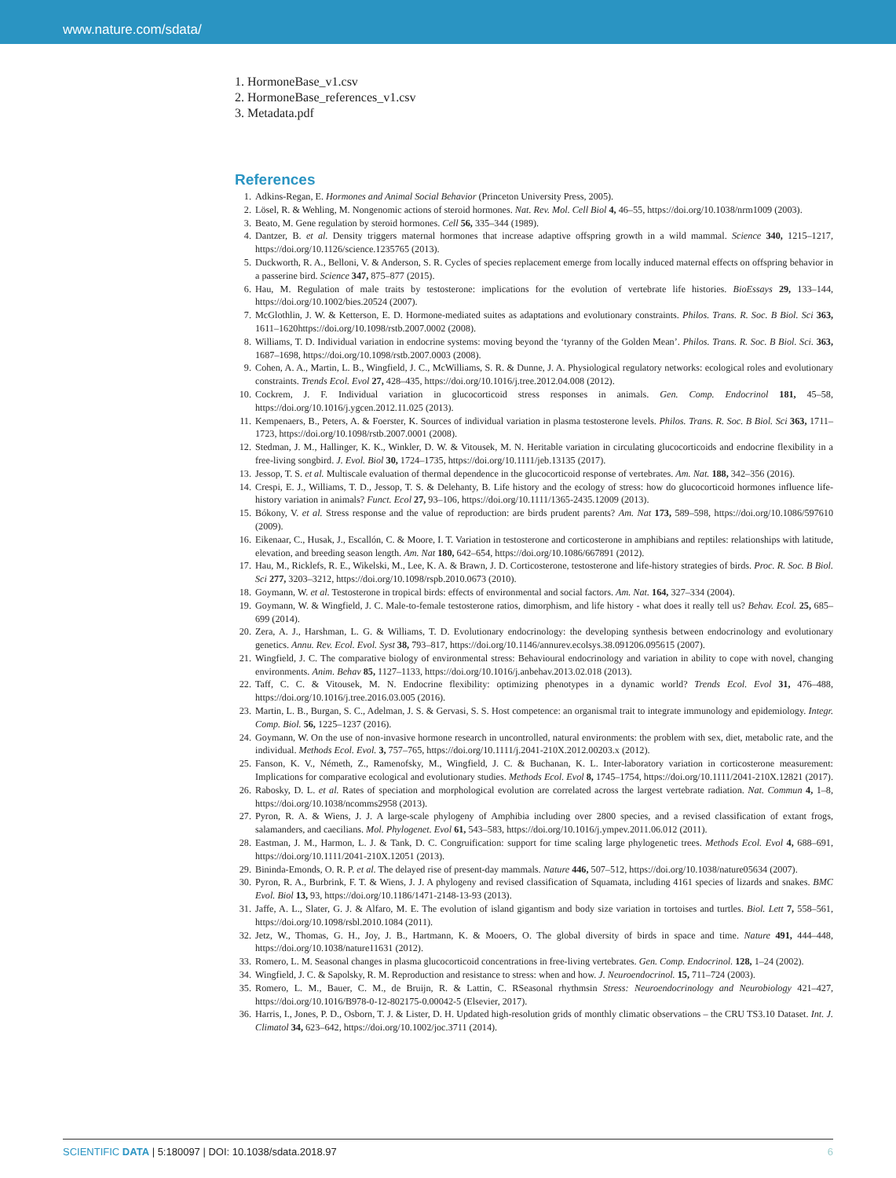www.nature.com/sdata/
1. HormoneBase_v1.csv
2. HormoneBase_references_v1.csv
3. Metadata.pdf
References
1. Adkins-Regan, E. Hormones and Animal Social Behavior (Princeton University Press, 2005).
2. Lösel, R. & Wehling, M. Nongenomic actions of steroid hormones. Nat. Rev. Mol. Cell Biol 4, 46–55, https://doi.org/10.1038/nrm1009 (2003).
3. Beato, M. Gene regulation by steroid hormones. Cell 56, 335–344 (1989).
4. Dantzer, B. et al. Density triggers maternal hormones that increase adaptive offspring growth in a wild mammal. Science 340, 1215–1217, https://doi.org/10.1126/science.1235765 (2013).
5. Duckworth, R. A., Belloni, V. & Anderson, S. R. Cycles of species replacement emerge from locally induced maternal effects on offspring behavior in a passerine bird. Science 347, 875–877 (2015).
6. Hau, M. Regulation of male traits by testosterone: implications for the evolution of vertebrate life histories. BioEssays 29, 133–144, https://doi.org/10.1002/bies.20524 (2007).
7. McGlothlin, J. W. & Ketterson, E. D. Hormone-mediated suites as adaptations and evolutionary constraints. Philos. Trans. R. Soc. B Biol. Sci 363, 1611–1620https://doi.org/10.1098/rstb.2007.0002 (2008).
8. Williams, T. D. Individual variation in endocrine systems: moving beyond the ‘tyranny of the Golden Mean’. Philos. Trans. R. Soc. B Biol. Sci. 363, 1687–1698, https://doi.org/10.1098/rstb.2007.0003 (2008).
9. Cohen, A. A., Martin, L. B., Wingfield, J. C., McWilliams, S. R. & Dunne, J. A. Physiological regulatory networks: ecological roles and evolutionary constraints. Trends Ecol. Evol 27, 428–435, https://doi.org/10.1016/j.tree.2012.04.008 (2012).
10. Cockrem, J. F. Individual variation in glucocorticoid stress responses in animals. Gen. Comp. Endocrinol 181, 45–58, https://doi.org/10.1016/j.ygcen.2012.11.025 (2013).
11. Kempenaers, B., Peters, A. & Foerster, K. Sources of individual variation in plasma testosterone levels. Philos. Trans. R. Soc. B Biol. Sci 363, 1711–1723, https://doi.org/10.1098/rstb.2007.0001 (2008).
12. Stedman, J. M., Hallinger, K. K., Winkler, D. W. & Vitousek, M. N. Heritable variation in circulating glucocorticoids and endocrine flexibility in a free-living songbird. J. Evol. Biol 30, 1724–1735, https://doi.org/10.1111/jeb.13135 (2017).
13. Jessop, T. S. et al. Multiscale evaluation of thermal dependence in the glucocorticoid response of vertebrates. Am. Nat. 188, 342–356 (2016).
14. Crespi, E. J., Williams, T. D., Jessop, T. S. & Delehanty, B. Life history and the ecology of stress: how do glucocorticoid hormones influence life-history variation in animals? Funct. Ecol 27, 93–106, https://doi.org/10.1111/1365-2435.12009 (2013).
15. Bókony, V. et al. Stress response and the value of reproduction: are birds prudent parents? Am. Nat 173, 589–598, https://doi.org/10.1086/597610 (2009).
16. Eikenaar, C., Husak, J., Escallón, C. & Moore, I. T. Variation in testosterone and corticosterone in amphibians and reptiles: relationships with latitude, elevation, and breeding season length. Am. Nat 180, 642–654, https://doi.org/10.1086/667891 (2012).
17. Hau, M., Ricklefs, R. E., Wikelski, M., Lee, K. A. & Brawn, J. D. Corticosterone, testosterone and life-history strategies of birds. Proc. R. Soc. B Biol. Sci 277, 3203–3212, https://doi.org/10.1098/rspb.2010.0673 (2010).
18. Goymann, W. et al. Testosterone in tropical birds: effects of environmental and social factors. Am. Nat. 164, 327–334 (2004).
19. Goymann, W. & Wingfield, J. C. Male-to-female testosterone ratios, dimorphism, and life history - what does it really tell us? Behav. Ecol. 25, 685–699 (2014).
20. Zera, A. J., Harshman, L. G. & Williams, T. D. Evolutionary endocrinology: the developing synthesis between endocrinology and evolutionary genetics. Annu. Rev. Ecol. Evol. Syst 38, 793–817, https://doi.org/10.1146/annurev.ecolsys.38.091206.095615 (2007).
21. Wingfield, J. C. The comparative biology of environmental stress: Behavioural endocrinology and variation in ability to cope with novel, changing environments. Anim. Behav 85, 1127–1133, https://doi.org/10.1016/j.anbehav.2013.02.018 (2013).
22. Taff, C. C. & Vitousek, M. N. Endocrine flexibility: optimizing phenotypes in a dynamic world? Trends Ecol. Evol 31, 476–488, https://doi.org/10.1016/j.tree.2016.03.005 (2016).
23. Martin, L. B., Burgan, S. C., Adelman, J. S. & Gervasi, S. S. Host competence: an organismal trait to integrate immunology and epidemiology. Integr. Comp. Biol. 56, 1225–1237 (2016).
24. Goymann, W. On the use of non-invasive hormone research in uncontrolled, natural environments: the problem with sex, diet, metabolic rate, and the individual. Methods Ecol. Evol. 3, 757–765, https://doi.org/10.1111/j.2041-210X.2012.00203.x (2012).
25. Fanson, K. V., Németh, Z., Ramenofsky, M., Wingfield, J. C. & Buchanan, K. L. Inter-laboratory variation in corticosterone measurement: Implications for comparative ecological and evolutionary studies. Methods Ecol. Evol 8, 1745–1754, https://doi.org/10.1111/2041-210X.12821 (2017).
26. Rabosky, D. L. et al. Rates of speciation and morphological evolution are correlated across the largest vertebrate radiation. Nat. Commun 4, 1–8, https://doi.org/10.1038/ncomms2958 (2013).
27. Pyron, R. A. & Wiens, J. J. A large-scale phylogeny of Amphibia including over 2800 species, and a revised classification of extant frogs, salamanders, and caecilians. Mol. Phylogenet. Evol 61, 543–583, https://doi.org/10.1016/j.ympev.2011.06.012 (2011).
28. Eastman, J. M., Harmon, L. J. & Tank, D. C. Congruification: support for time scaling large phylogenetic trees. Methods Ecol. Evol 4, 688–691, https://doi.org/10.1111/2041-210X.12051 (2013).
29. Bininda-Emonds, O. R. P. et al. The delayed rise of present-day mammals. Nature 446, 507–512, https://doi.org/10.1038/nature05634 (2007).
30. Pyron, R. A., Burbrink, F. T. & Wiens, J. J. A phylogeny and revised classification of Squamata, including 4161 species of lizards and snakes. BMC Evol. Biol 13, 93, https://doi.org/10.1186/1471-2148-13-93 (2013).
31. Jaffe, A. L., Slater, G. J. & Alfaro, M. E. The evolution of island gigantism and body size variation in tortoises and turtles. Biol. Lett 7, 558–561, https://doi.org/10.1098/rsbl.2010.1084 (2011).
32. Jetz, W., Thomas, G. H., Joy, J. B., Hartmann, K. & Mooers, O. The global diversity of birds in space and time. Nature 491, 444–448, https://doi.org/10.1038/nature11631 (2012).
33. Romero, L. M. Seasonal changes in plasma glucocorticoid concentrations in free-living vertebrates. Gen. Comp. Endocrinol. 128, 1–24 (2002).
34. Wingfield, J. C. & Sapolsky, R. M. Reproduction and resistance to stress: when and how. J. Neuroendocrinol. 15, 711–724 (2003).
35. Romero, L. M., Bauer, C. M., de Bruijn, R. & Lattin, C. RSeasonal rhythmsin Stress: Neuroendocrinology and Neurobiology 421–427, https://doi.org/10.1016/B978-0-12-802175-0.00042-5 (Elsevier, 2017).
36. Harris, I., Jones, P. D., Osborn, T. J. & Lister, D. H. Updated high-resolution grids of monthly climatic observations – the CRU TS3.10 Dataset. Int. J. Climatol 34, 623–642, https://doi.org/10.1002/joc.3711 (2014).
SCIENTIFIC DATA | 5:180097 | DOI: 10.1038/sdata.2018.97 6